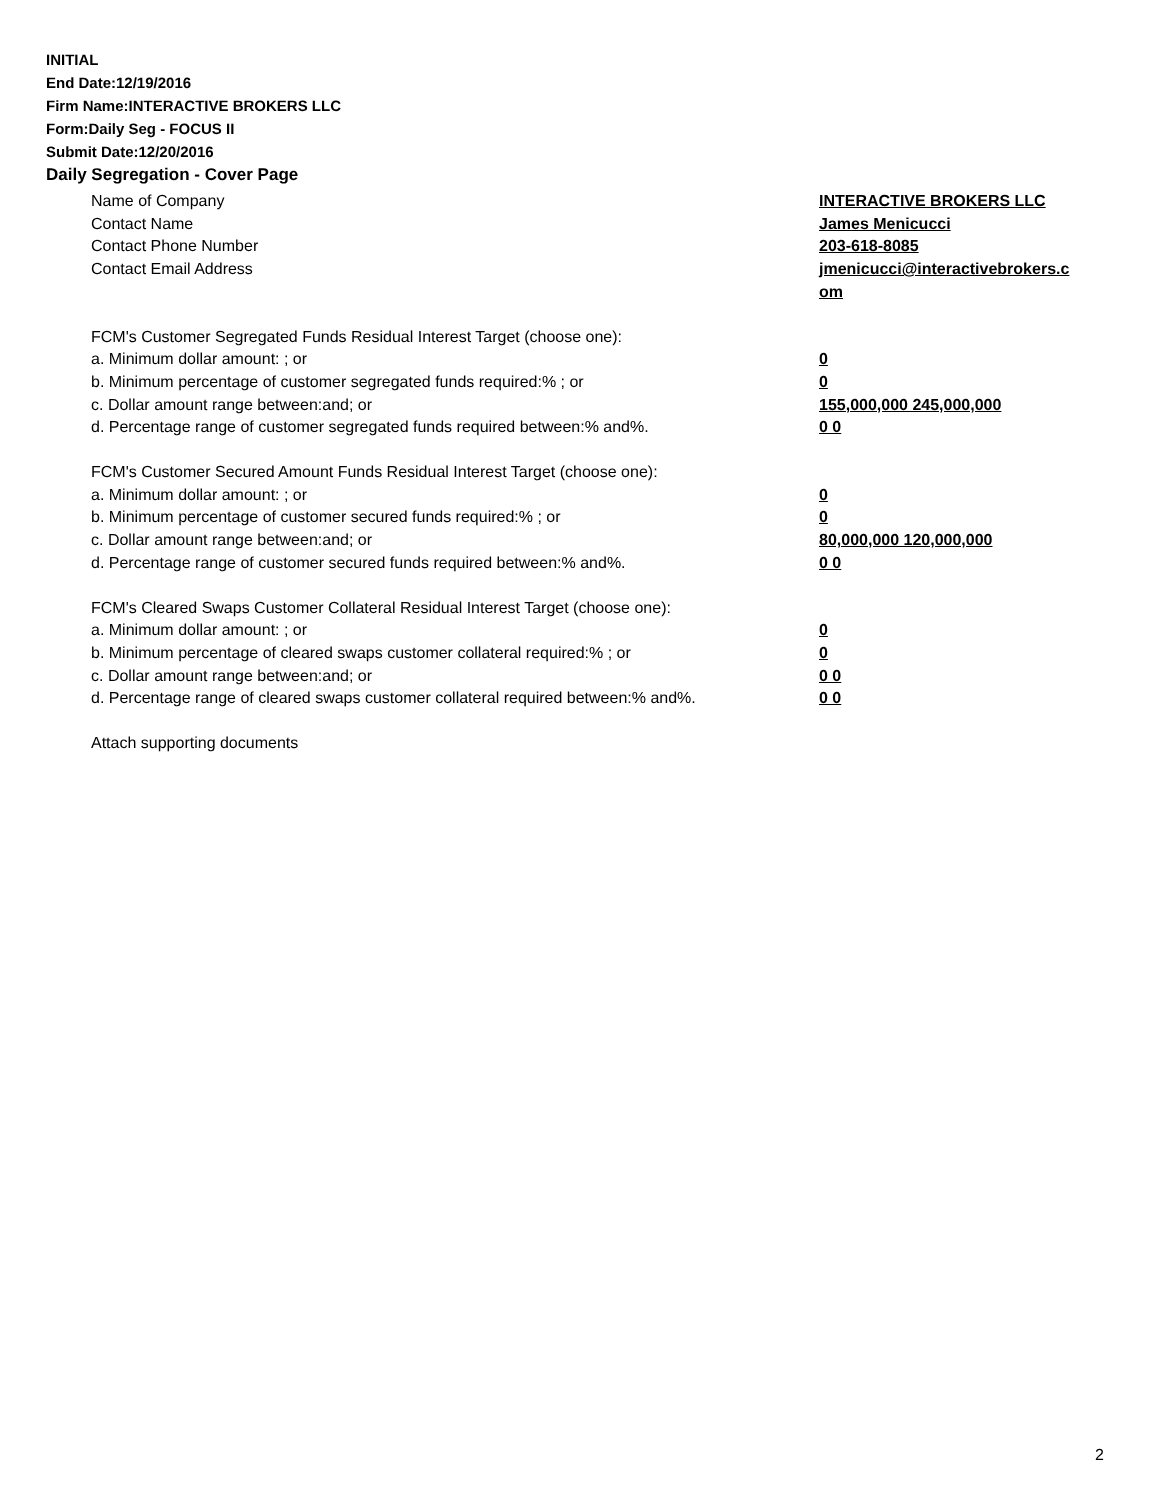INITIAL
End Date:12/19/2016
Firm Name:INTERACTIVE BROKERS LLC
Form:Daily Seg - FOCUS II
Submit Date:12/20/2016
Daily Segregation - Cover Page
Name of Company INTERACTIVE BROKERS LLC
Contact Name James Menicucci
Contact Phone Number 203-618-8085
Contact Email Address jmenicucci@interactivebrokers.c
om
FCM's Customer Segregated Funds Residual Interest Target (choose one):
a. Minimum dollar amount: ; or 0
b. Minimum percentage of customer segregated funds required:% ; or 0
c. Dollar amount range between:and; or 155,000,000 245,000,000
d. Percentage range of customer segregated funds required between:% and%. 0 0
FCM's Customer Secured Amount Funds Residual Interest Target (choose one):
a. Minimum dollar amount: ; or 0
b. Minimum percentage of customer secured funds required:% ; or 0
c. Dollar amount range between:and; or 80,000,000 120,000,000
d. Percentage range of customer secured funds required between:% and%. 0 0
FCM's Cleared Swaps Customer Collateral Residual Interest Target (choose one):
a. Minimum dollar amount: ; or 0
b. Minimum percentage of cleared swaps customer collateral required:% ; or 0
c. Dollar amount range between:and; or 0 0
d. Percentage range of cleared swaps customer collateral required between:% and%.
0 0
Attach supporting documents
2